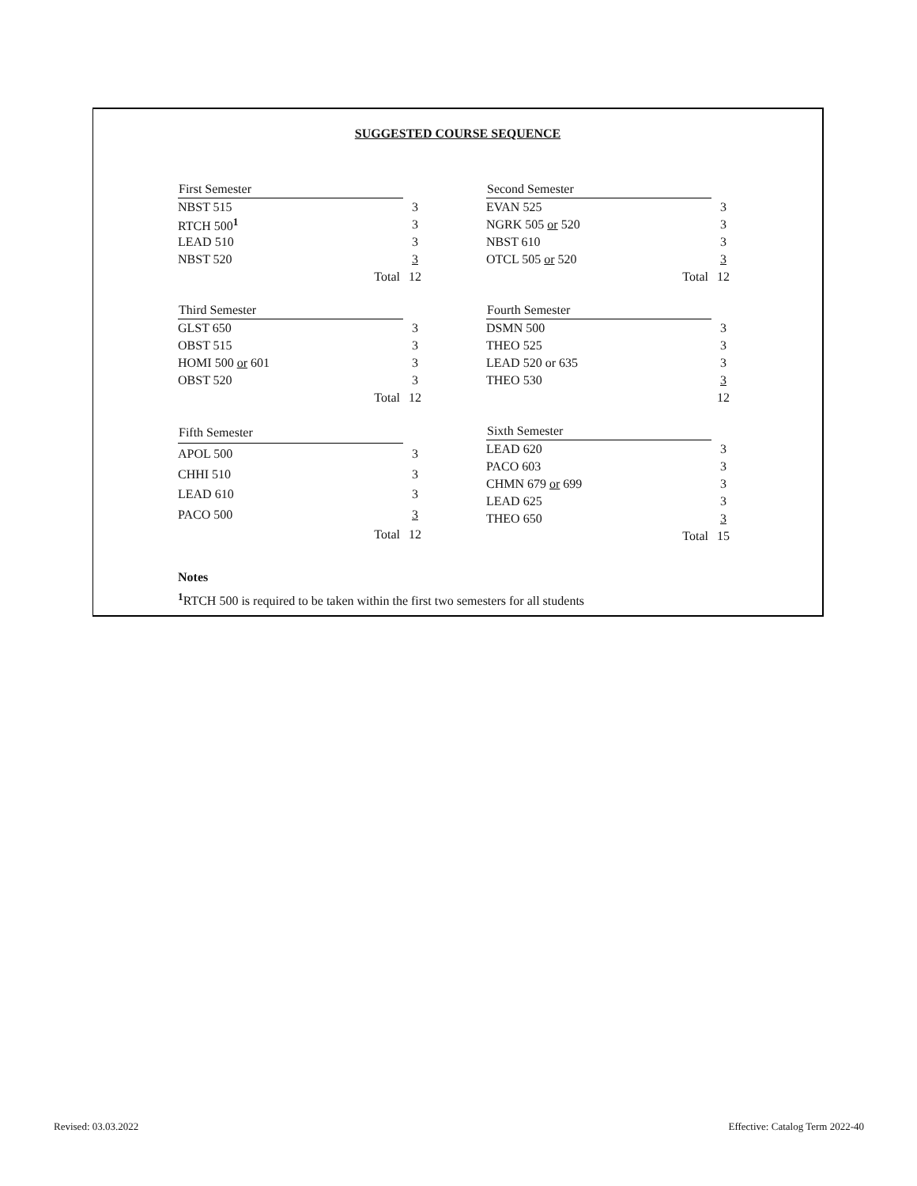SUGGESTED COURSE SEQUENCE
| First Semester | | |
| NBST 515 | | 3 |
| RTCH 500<sup>1</sup> | | 3 |
| LEAD 510 | | 3 |
| NBST 520 | | 3 |
| | Total | 12 |
| Second Semester | | |
| EVAN 525 | | 3 |
| NGRK 505 or 520 | | 3 |
| NBST 610 | | 3 |
| OTCL 505 or 520 | | 3 |
| | Total | 12 |
| Third Semester | | |
| GLST 650 | | 3 |
| OBST 515 | | 3 |
| HOMI 500 or 601 | | 3 |
| OBST 520 | | 3 |
| | Total | 12 |
| Fourth Semester | | |
| DSMN 500 | | 3 |
| THEO 525 | | 3 |
| LEAD 520 or 635 | | 3 |
| THEO 530 | | 3 |
| | | 12 |
| Fifth Semester | | |
| APOL 500 | | 3 |
| CHHI 510 | | 3 |
| LEAD 610 | | 3 |
| PACO 500 | | 3 |
| | Total | 12 |
| Sixth Semester | | |
| LEAD 620 | | 3 |
| PACO 603 | | 3 |
| CHMN 679 or 699 | | 3 |
| LEAD 625 | | 3 |
| THEO 650 | | 3 |
| | Total | 15 |
Notes
<sup>1</sup> RTCH 500 is required to be taken within the first two semesters for all students
Revised: 03.03.2022
Effective: Catalog Term 2022-40